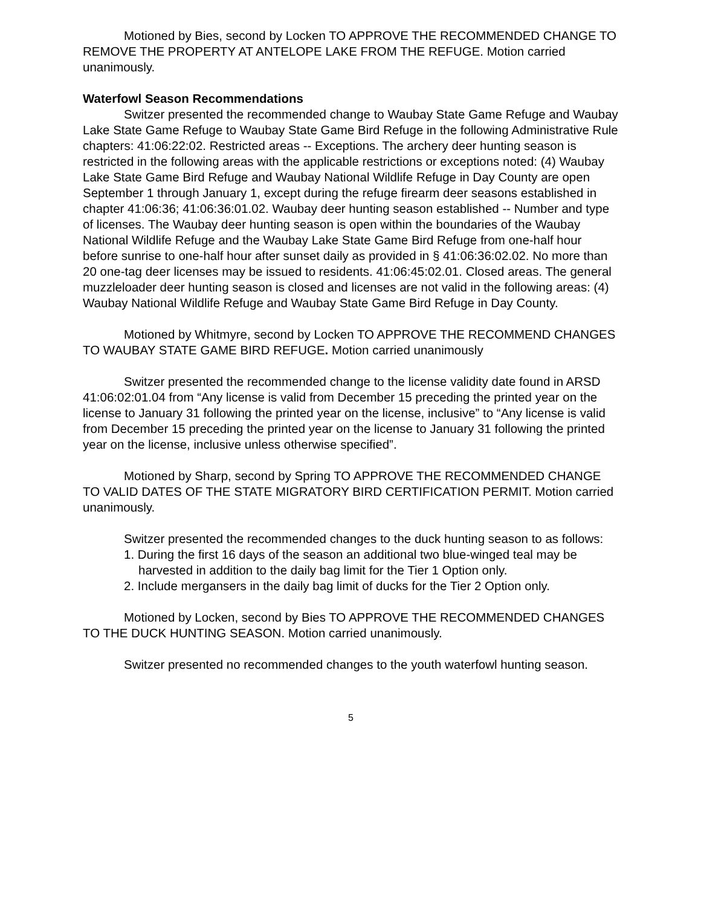Motioned by Bies, second by Locken TO APPROVE THE RECOMMENDED CHANGE TO REMOVE THE PROPERTY AT ANTELOPE LAKE FROM THE REFUGE. Motion carried unanimously.
Waterfowl Season Recommendations
Switzer presented the recommended change to Waubay State Game Refuge and Waubay Lake State Game Refuge to Waubay State Game Bird Refuge in the following Administrative Rule chapters: 41:06:22:02. Restricted areas -- Exceptions. The archery deer hunting season is restricted in the following areas with the applicable restrictions or exceptions noted: (4) Waubay Lake State Game Bird Refuge and Waubay National Wildlife Refuge in Day County are open September 1 through January 1, except during the refuge firearm deer seasons established in chapter 41:06:36; 41:06:36:01.02. Waubay deer hunting season established -- Number and type of licenses. The Waubay deer hunting season is open within the boundaries of the Waubay National Wildlife Refuge and the Waubay Lake State Game Bird Refuge from one-half hour before sunrise to one-half hour after sunset daily as provided in § 41:06:36:02.02. No more than 20 one-tag deer licenses may be issued to residents. 41:06:45:02.01. Closed areas. The general muzzleloader deer hunting season is closed and licenses are not valid in the following areas: (4) Waubay National Wildlife Refuge and Waubay State Game Bird Refuge in Day County.
Motioned by Whitmyre, second by Locken TO APPROVE THE RECOMMEND CHANGES TO WAUBAY STATE GAME BIRD REFUGE. Motion carried unanimously
Switzer presented the recommended change to the license validity date found in ARSD 41:06:02:01.04 from “Any license is valid from December 15 preceding the printed year on the license to January 31 following the printed year on the license, inclusive” to “Any license is valid from December 15 preceding the printed year on the license to January 31 following the printed year on the license, inclusive unless otherwise specified”.
Motioned by Sharp, second by Spring TO APPROVE THE RECOMMENDED CHANGE TO VALID DATES OF THE STATE MIGRATORY BIRD CERTIFICATION PERMIT. Motion carried unanimously.
Switzer presented the recommended changes to the duck hunting season to as follows:
1. During the first 16 days of the season an additional two blue-winged teal may be harvested in addition to the daily bag limit for the Tier 1 Option only.
2. Include mergansers in the daily bag limit of ducks for the Tier 2 Option only.
Motioned by Locken, second by Bies TO APPROVE THE RECOMMENDED CHANGES TO THE DUCK HUNTING SEASON. Motion carried unanimously.
Switzer presented no recommended changes to the youth waterfowl hunting season.
5